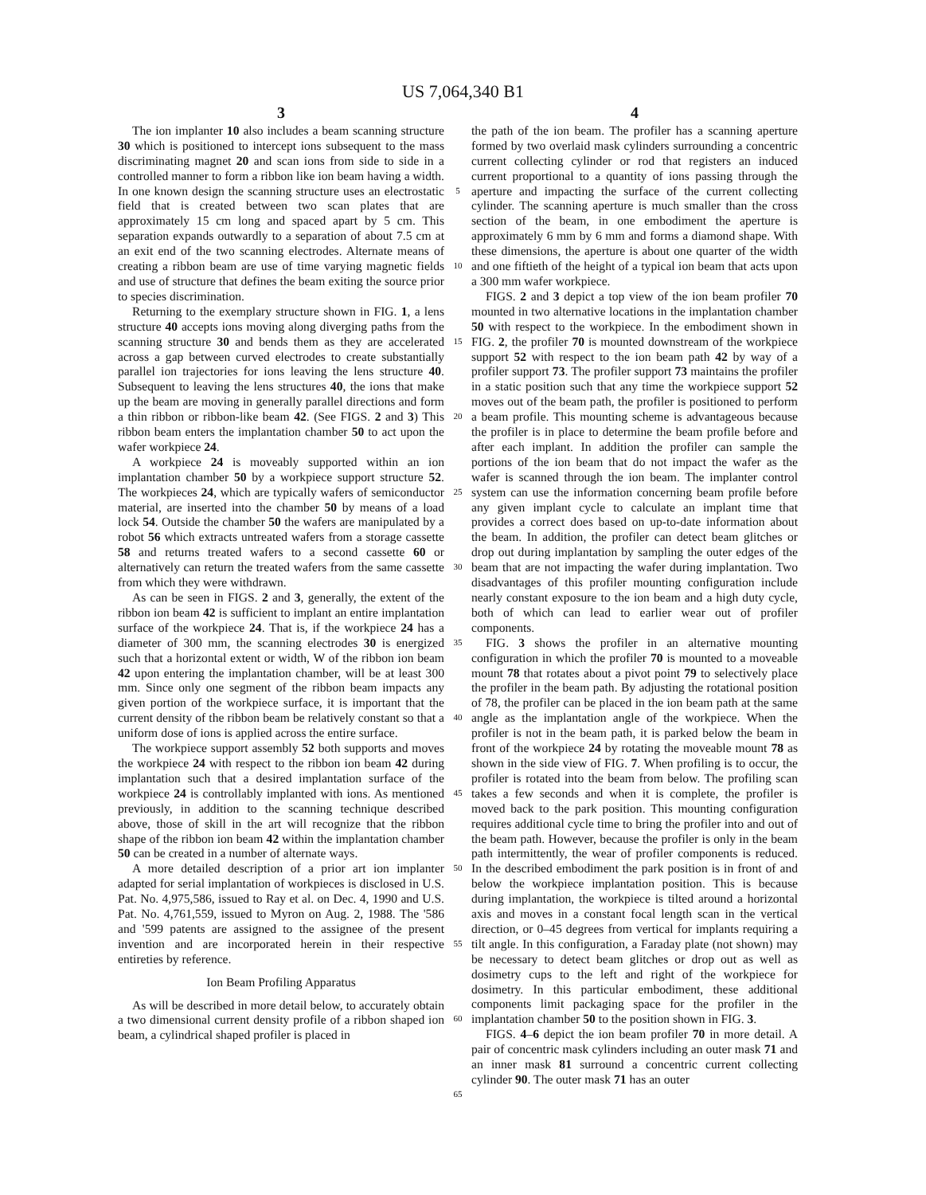US 7,064,340 B1
3
The ion implanter 10 also includes a beam scanning structure 30 which is positioned to intercept ions subsequent to the mass discriminating magnet 20 and scan ions from side to side in a controlled manner to form a ribbon like ion beam having a width. In one known design the scanning structure uses an electrostatic field that is created between two scan plates that are approximately 15 cm long and spaced apart by 5 cm. This separation expands outwardly to a separation of about 7.5 cm at an exit end of the two scanning electrodes. Alternate means of creating a ribbon beam are use of time varying magnetic fields and use of structure that defines the beam exiting the source prior to species discrimination.
Returning to the exemplary structure shown in FIG. 1, a lens structure 40 accepts ions moving along diverging paths from the scanning structure 30 and bends them as they are accelerated across a gap between curved electrodes to create substantially parallel ion trajectories for ions leaving the lens structure 40. Subsequent to leaving the lens structures 40, the ions that make up the beam are moving in generally parallel directions and form a thin ribbon or ribbon-like beam 42. (See FIGS. 2 and 3) This ribbon beam enters the implantation chamber 50 to act upon the wafer workpiece 24.
A workpiece 24 is moveably supported within an ion implantation chamber 50 by a workpiece support structure 52. The workpieces 24, which are typically wafers of semiconductor material, are inserted into the chamber 50 by means of a load lock 54. Outside the chamber 50 the wafers are manipulated by a robot 56 which extracts untreated wafers from a storage cassette 58 and returns treated wafers to a second cassette 60 or alternatively can return the treated wafers from the same cassette from which they were withdrawn.
As can be seen in FIGS. 2 and 3, generally, the extent of the ribbon ion beam 42 is sufficient to implant an entire implantation surface of the workpiece 24. That is, if the workpiece 24 has a diameter of 300 mm, the scanning electrodes 30 is energized such that a horizontal extent or width, W of the ribbon ion beam 42 upon entering the implantation chamber, will be at least 300 mm. Since only one segment of the ribbon beam impacts any given portion of the workpiece surface, it is important that the current density of the ribbon beam be relatively constant so that a uniform dose of ions is applied across the entire surface.
The workpiece support assembly 52 both supports and moves the workpiece 24 with respect to the ribbon ion beam 42 during implantation such that a desired implantation surface of the workpiece 24 is controllably implanted with ions. As mentioned previously, in addition to the scanning technique described above, those of skill in the art will recognize that the ribbon shape of the ribbon ion beam 42 within the implantation chamber 50 can be created in a number of alternate ways.
A more detailed description of a prior art ion implanter adapted for serial implantation of workpieces is disclosed in U.S. Pat. No. 4,975,586, issued to Ray et al. on Dec. 4, 1990 and U.S. Pat. No. 4,761,559, issued to Myron on Aug. 2, 1988. The '586 and '599 patents are assigned to the assignee of the present invention and are incorporated herein in their respective entireties by reference.
Ion Beam Profiling Apparatus
As will be described in more detail below, to accurately obtain a two dimensional current density profile of a ribbon shaped ion beam, a cylindrical shaped profiler is placed in
5
10
15
20
25
30
35
40
45
50
55
60
65
4
the path of the ion beam. The profiler has a scanning aperture formed by two overlaid mask cylinders surrounding a concentric current collecting cylinder or rod that registers an induced current proportional to a quantity of ions passing through the aperture and impacting the surface of the current collecting cylinder. The scanning aperture is much smaller than the cross section of the beam, in one embodiment the aperture is approximately 6 mm by 6 mm and forms a diamond shape. With these dimensions, the aperture is about one quarter of the width and one fiftieth of the height of a typical ion beam that acts upon a 300 mm wafer workpiece.
FIGS. 2 and 3 depict a top view of the ion beam profiler 70 mounted in two alternative locations in the implantation chamber 50 with respect to the workpiece. In the embodiment shown in FIG. 2, the profiler 70 is mounted downstream of the workpiece support 52 with respect to the ion beam path 42 by way of a profiler support 73. The profiler support 73 maintains the profiler in a static position such that any time the workpiece support 52 moves out of the beam path, the profiler is positioned to perform a beam profile. This mounting scheme is advantageous because the profiler is in place to determine the beam profile before and after each implant. In addition the profiler can sample the portions of the ion beam that do not impact the wafer as the wafer is scanned through the ion beam. The implanter control system can use the information concerning beam profile before any given implant cycle to calculate an implant time that provides a correct does based on up-to-date information about the beam. In addition, the profiler can detect beam glitches or drop out during implantation by sampling the outer edges of the beam that are not impacting the wafer during implantation. Two disadvantages of this profiler mounting configuration include nearly constant exposure to the ion beam and a high duty cycle, both of which can lead to earlier wear out of profiler components.
FIG. 3 shows the profiler in an alternative mounting configuration in which the profiler 70 is mounted to a moveable mount 78 that rotates about a pivot point 79 to selectively place the profiler in the beam path. By adjusting the rotational position of 78, the profiler can be placed in the ion beam path at the same angle as the implantation angle of the workpiece. When the profiler is not in the beam path, it is parked below the beam in front of the workpiece 24 by rotating the moveable mount 78 as shown in the side view of FIG. 7. When profiling is to occur, the profiler is rotated into the beam from below. The profiling scan takes a few seconds and when it is complete, the profiler is moved back to the park position. This mounting configuration requires additional cycle time to bring the profiler into and out of the beam path. However, because the profiler is only in the beam path intermittently, the wear of profiler components is reduced. In the described embodiment the park position is in front of and below the workpiece implantation position. This is because during implantation, the workpiece is tilted around a horizontal axis and moves in a constant focal length scan in the vertical direction, or 0–45 degrees from vertical for implants requiring a tilt angle. In this configuration, a Faraday plate (not shown) may be necessary to detect beam glitches or drop out as well as dosimetry cups to the left and right of the workpiece for dosimetry. In this particular embodiment, these additional components limit packaging space for the profiler in the implantation chamber 50 to the position shown in FIG. 3.
FIGS. 4–6 depict the ion beam profiler 70 in more detail. A pair of concentric mask cylinders including an outer mask 71 and an inner mask 81 surround a concentric current collecting cylinder 90. The outer mask 71 has an outer